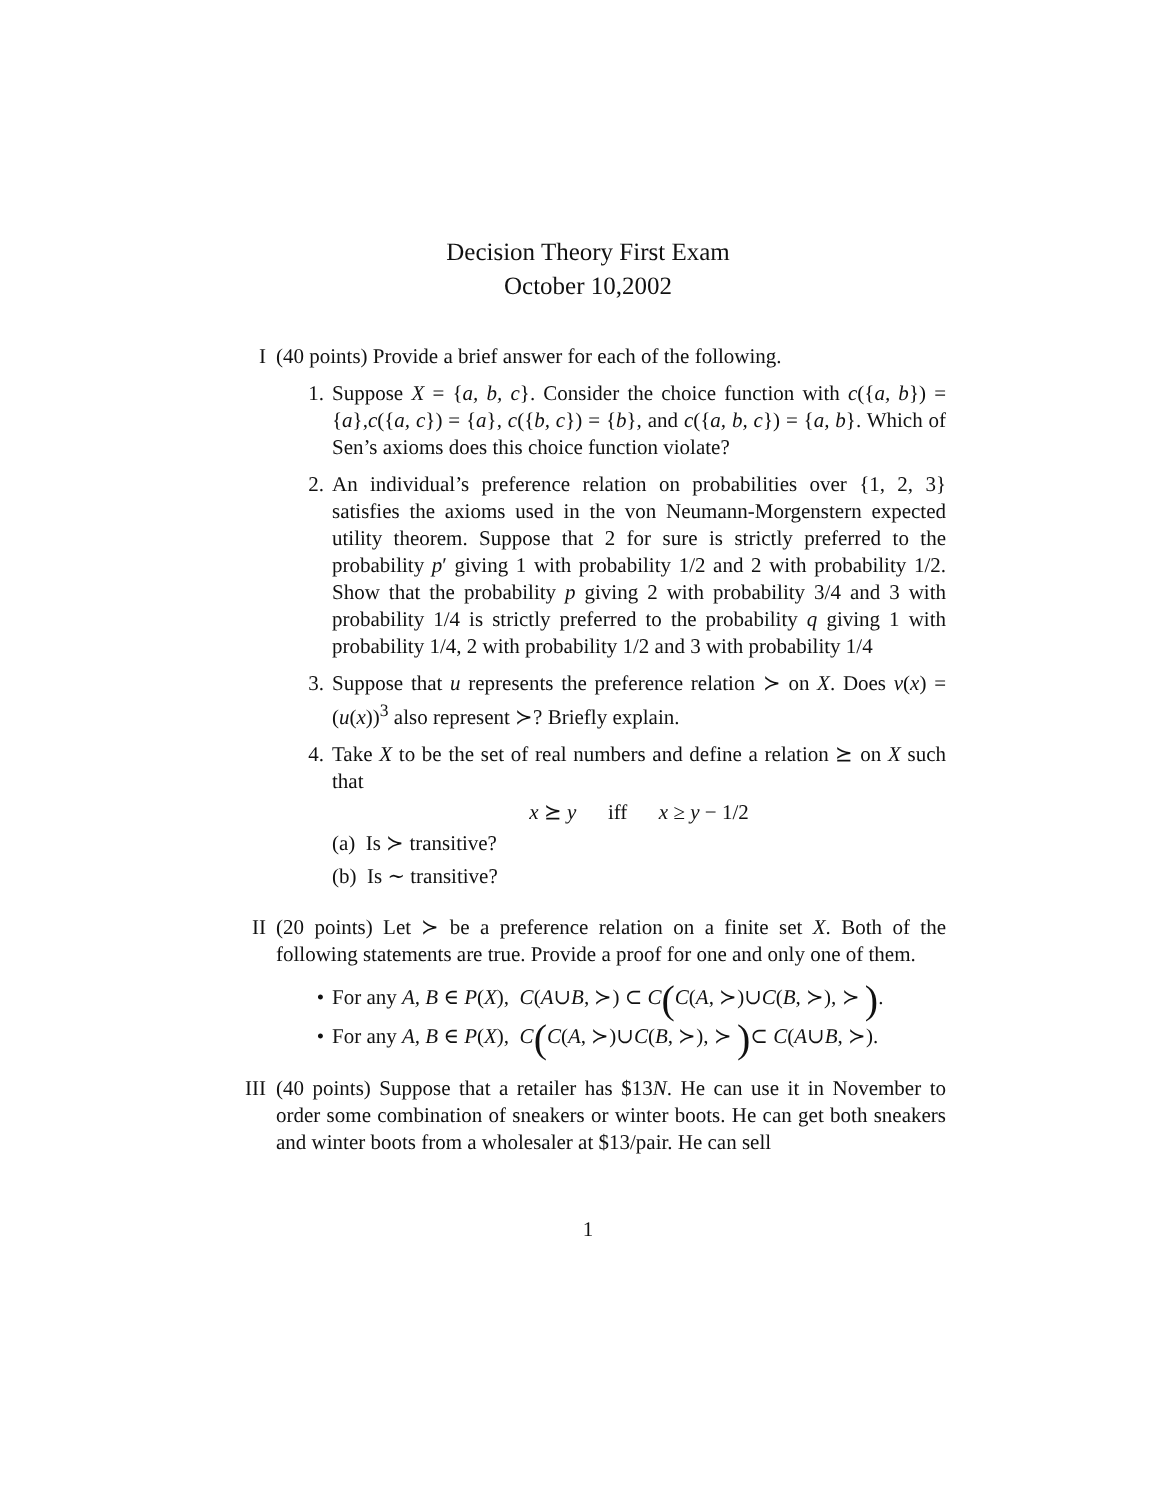Decision Theory First Exam
October 10,2002
I (40 points) Provide a brief answer for each of the following.
1. Suppose X = {a, b, c}. Consider the choice function with c({a, b}) = {a},c({a, c}) = {a}, c({b, c}) = {b}, and c({a, b, c}) = {a, b}. Which of Sen’s axioms does this choice function violate?
2. An individual’s preference relation on probabilities over {1, 2, 3} satisfies the axioms used in the von Neumann-Morgenstern expected utility theorem. Suppose that 2 for sure is strictly preferred to the probability p′ giving 1 with probability 1/2 and 2 with probability 1/2. Show that the probability p giving 2 with probability 3/4 and 3 with probability 1/4 is strictly preferred to the probability q giving 1 with probability 1/4, 2 with probability 1/2 and 3 with probability 1/4
3. Suppose that u represents the preference relation ≻ on X. Does v(x) = (u(x))<sup>3</sup> also represent ≻? Briefly explain.
4. Take X to be the set of real numbers and define a relation ⪰ on X such that
x ⪰ y iff x ≥ y − 1/2
(a) Is ≻ transitive?
(b) Is ∼ transitive?
II (20 points) Let ≻ be a preference relation on a finite set X. Both of the following statements are true. Provide a proof for one and only one of them.
• For any A, B ∈ P(X), C(A∪B, ≻) ⊂ C(C(A, ≻)∪C(B, ≻), ≻ ).
• For any A, B ∈ P(X), C(C(A, ≻)∪C(B, ≻), ≻ )⊂ C(A∪B, ≻).
III
(40 points) Suppose that a retailer has $13N. He can use it in November to order some combination of sneakers or winter boots. He can get both sneakers and winter boots from a wholesaler at $13/pair. He can sell
1